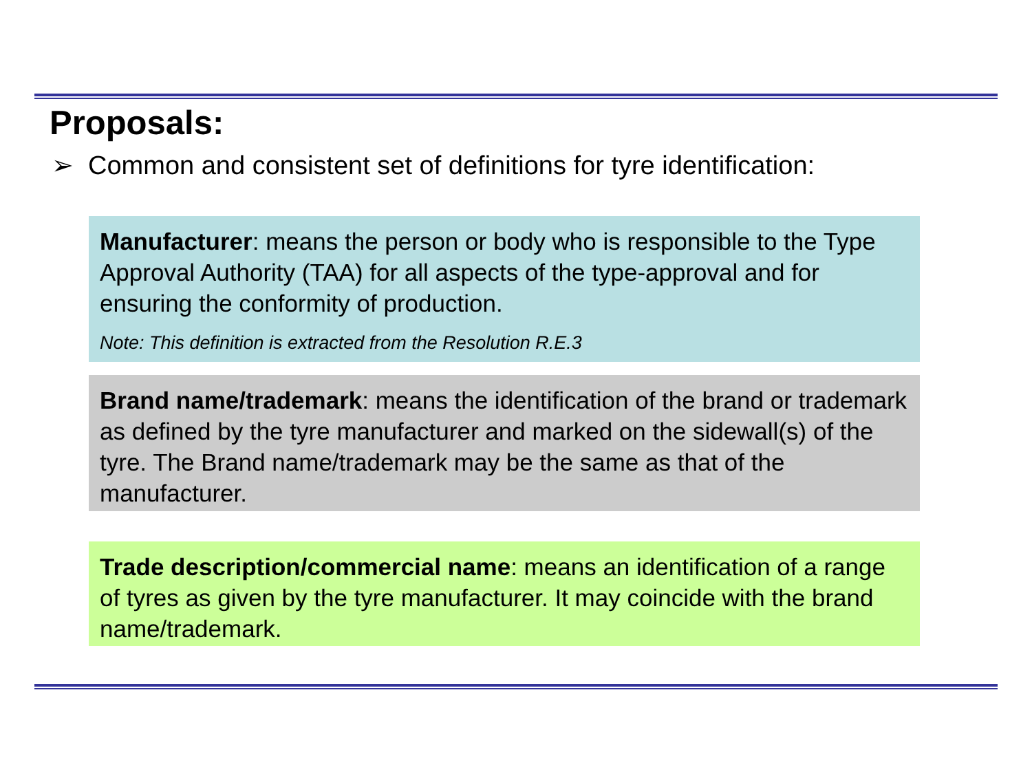Proposals:
➢ Common and consistent set of definitions for tyre identification:
Manufacturer: means the person or body who is responsible to the Type Approval Authority (TAA) for all aspects of the type-approval and for ensuring the conformity of production.
Note: This definition is extracted from the Resolution R.E.3
Brand name/trademark: means the identification of the brand or trademark as defined by the tyre manufacturer and marked on the sidewall(s) of the tyre. The Brand name/trademark may be the same as that of the manufacturer.
Trade description/commercial name: means an identification of a range of tyres as given by the tyre manufacturer. It may coincide with the brand name/trademark.